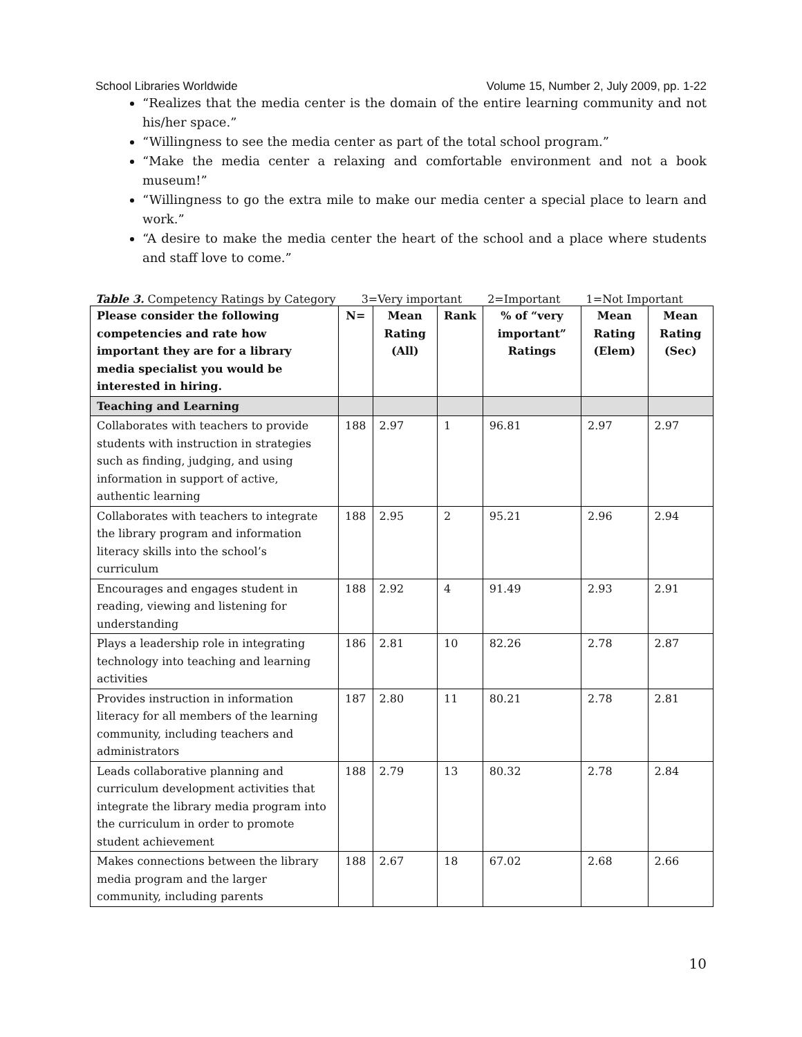School Libraries Worldwide Volume 15, Number 2, July 2009, pp. 1-22
“Realizes that the media center is the domain of the entire learning community and not his/her space.”
“Willingness to see the media center as part of the total school program.”
“Make the media center a relaxing and comfortable environment and not a book museum!”
“Willingness to go the extra mile to make our media center a special place to learn and work.”
“A desire to make the media center the heart of the school and a place where students and staff love to come.”
Table 3. Competency Ratings by Category 3=Very important 2=Important 1=Not Important
| Please consider the following competencies and rate how important they are for a library media specialist you would be interested in hiring. | N= | Mean Rating (All) | Rank | % of “very important” Ratings | Mean Rating (Elem) | Mean Rating (Sec) |
| --- | --- | --- | --- | --- | --- | --- |
| Teaching and Learning | | | | | | |
| Collaborates with teachers to provide students with instruction in strategies such as finding, judging, and using information in support of active, authentic learning | 188 | 2.97 | 1 | 96.81 | 2.97 | 2.97 |
| Collaborates with teachers to integrate the library program and information literacy skills into the school’s curriculum | 188 | 2.95 | 2 | 95.21 | 2.96 | 2.94 |
| Encourages and engages student in reading, viewing and listening for understanding | 188 | 2.92 | 4 | 91.49 | 2.93 | 2.91 |
| Plays a leadership role in integrating technology into teaching and learning activities | 186 | 2.81 | 10 | 82.26 | 2.78 | 2.87 |
| Provides instruction in information literacy for all members of the learning community, including teachers and administrators | 187 | 2.80 | 11 | 80.21 | 2.78 | 2.81 |
| Leads collaborative planning and curriculum development activities that integrate the library media program into the curriculum in order to promote student achievement | 188 | 2.79 | 13 | 80.32 | 2.78 | 2.84 |
| Makes connections between the library media program and the larger community, including parents | 188 | 2.67 | 18 | 67.02 | 2.68 | 2.66 |
10